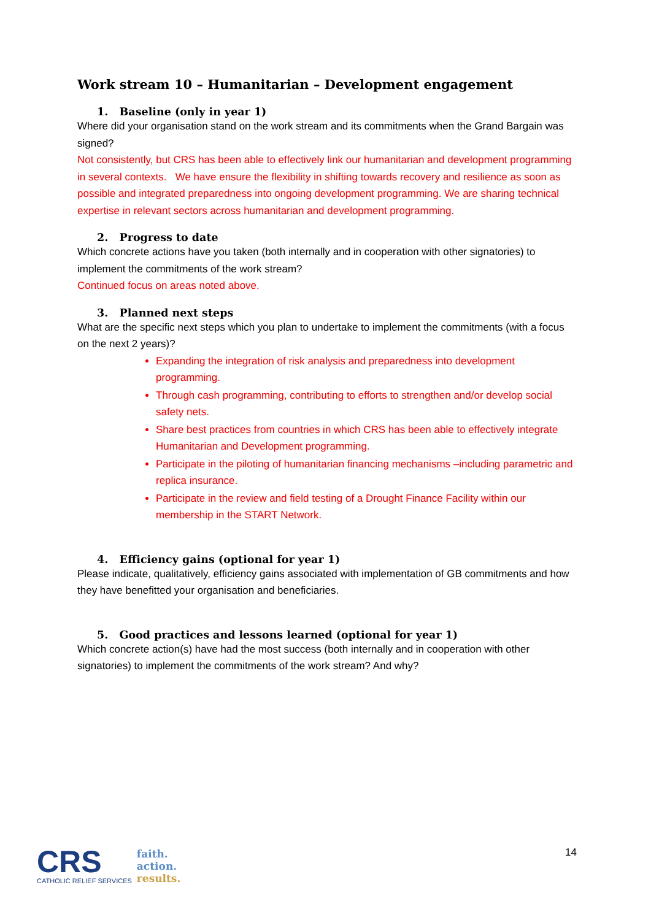Work stream 10 – Humanitarian – Development engagement
1. Baseline (only in year 1)
Where did your organisation stand on the work stream and its commitments when the Grand Bargain was signed?
Not consistently, but CRS has been able to effectively link our humanitarian and development programming in several contexts. We have ensure the flexibility in shifting towards recovery and resilience as soon as possible and integrated preparedness into ongoing development programming. We are sharing technical expertise in relevant sectors across humanitarian and development programming.
2. Progress to date
Which concrete actions have you taken (both internally and in cooperation with other signatories) to implement the commitments of the work stream?
Continued focus on areas noted above.
3. Planned next steps
What are the specific next steps which you plan to undertake to implement the commitments (with a focus on the next 2 years)?
Expanding the integration of risk analysis and preparedness into development programming.
Through cash programming, contributing to efforts to strengthen and/or develop social safety nets.
Share best practices from countries in which CRS has been able to effectively integrate Humanitarian and Development programming.
Participate in the piloting of humanitarian financing mechanisms –including parametric and replica insurance.
Participate in the review and field testing of a Drought Finance Facility within our membership in the START Network.
4. Efficiency gains (optional for year 1)
Please indicate, qualitatively, efficiency gains associated with implementation of GB commitments and how they have benefitted your organisation and beneficiaries.
5. Good practices and lessons learned (optional for year 1)
Which concrete action(s) have had the most success (both internally and in cooperation with other signatories) to implement the commitments of the work stream? And why?
CRS
CATHOLIC RELIEF SERVICES
faith.
action.
results.
14